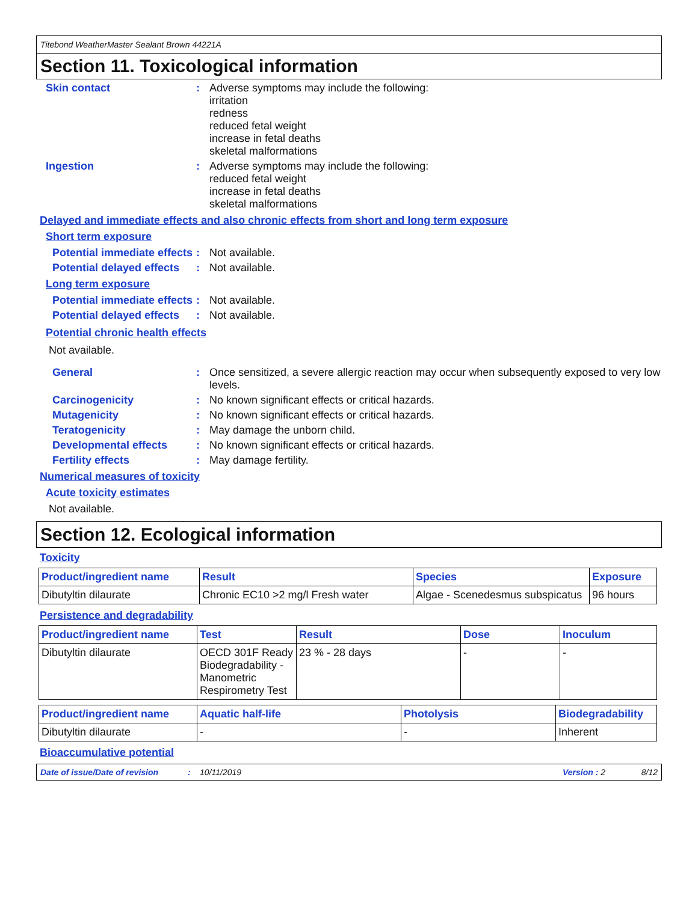Titebond WeatherMaster Sealant Brown 44221A
Section 11. Toxicological information
Skin contact : Adverse symptoms may include the following:
irritation
redness
reduced fetal weight
increase in fetal deaths
skeletal malformations
Ingestion : Adverse symptoms may include the following:
reduced fetal weight
increase in fetal deaths
skeletal malformations
Delayed and immediate effects and also chronic effects from short and long term exposure
Short term exposure
Potential immediate effects
: Not available.
Potential delayed effects
: Not available.
Long term exposure
Potential immediate effects
: Not available.
Potential delayed effects
: Not available.
Potential chronic health effects
Not available.
General : Once sensitized, a severe allergic reaction may occur when subsequently exposed to very low levels.
Carcinogenicity : No known significant effects or critical hazards.
Mutagenicity : No known significant effects or critical hazards.
Teratogenicity : May damage the unborn child.
Developmental effects : No known significant effects or critical hazards.
Fertility effects : May damage fertility.
Numerical measures of toxicity
Acute toxicity estimates
Not available.
Section 12. Ecological information
Toxicity
| Product/ingredient name | Result | Species | Exposure |
| --- | --- | --- | --- |
| Dibutyltin dilaurate | Chronic EC10 >2 mg/l Fresh water | Algae - Scenedesmus subspicatus | 96 hours |
Persistence and degradability
| Product/ingredient name | Test | Result | Dose | Inoculum |
| --- | --- | --- | --- | --- |
| Dibutyltin dilaurate | OECD 301F Ready Biodegradability - Manometric Respirometry Test | 23 % - 28 days | - | - |
| Product/ingredient name | Aquatic half-life | Photolysis | Biodegradability |
| --- | --- | --- | --- |
| Dibutyltin dilaurate | - | - | Inherent |
Bioaccumulative potential
Date of issue/Date of revision: 10/11/2019 Version : 2 8/12